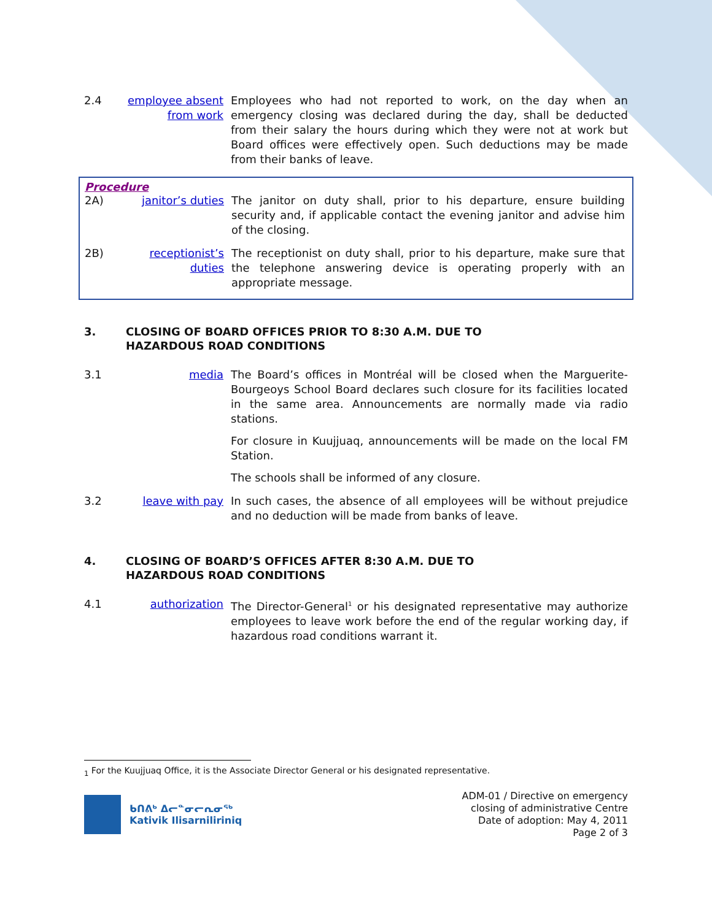2.4 employee absent from work
Employees who had not reported to work, on the day when an emergency closing was declared during the day, shall be deducted from their salary the hours during which they were not at work but Board offices were effectively open. Such deductions may be made from their banks of leave.
Procedure
2A) janitor’s duties
The janitor on duty shall, prior to his departure, ensure building security and, if applicable contact the evening janitor and advise him of the closing.
2B) receptionist’s duties
The receptionist on duty shall, prior to his departure, make sure that the telephone answering device is operating properly with an appropriate message.
3. CLOSING OF BOARD OFFICES PRIOR TO 8:30 A.M. DUE TO
HAZARDOUS ROAD CONDITIONS
3.1 media The Board’s offices in Montréal will be closed when the Marguerite-Bourgeoys School Board declares such closure for its facilities located in the same area. Announcements are normally made via radio stations.
For closure in Kuujjuaq, announcements will be made on the local FM Station.
The schools shall be informed of any closure.
3.2 leave with pay In such cases, the absence of all employees will be without prejudice and no deduction will be made from banks of leave.
4. CLOSING OF BOARD’S OFFICES AFTER 8:30 A.M. DUE TO
HAZARDOUS ROAD CONDITIONS
4.1 authorization The Director-General<sup>1</sup> or his designated representative may authorize employees to leave work before the end of the regular working day, if hazardous road conditions warrant it.
<sub>1</sub> For the Kuujjuaq Office, it is the Associate Director General or his designated representative.
ᑲᑎᕕᒃ ᐃᓕᓐᓂᓕᕆᓂᖅ
Kativik Ilisarniliriniq
ADM-01 / Directive on emergency
closing of administrative Centre
Date of adoption: May 4, 2011
Page 2 of 3